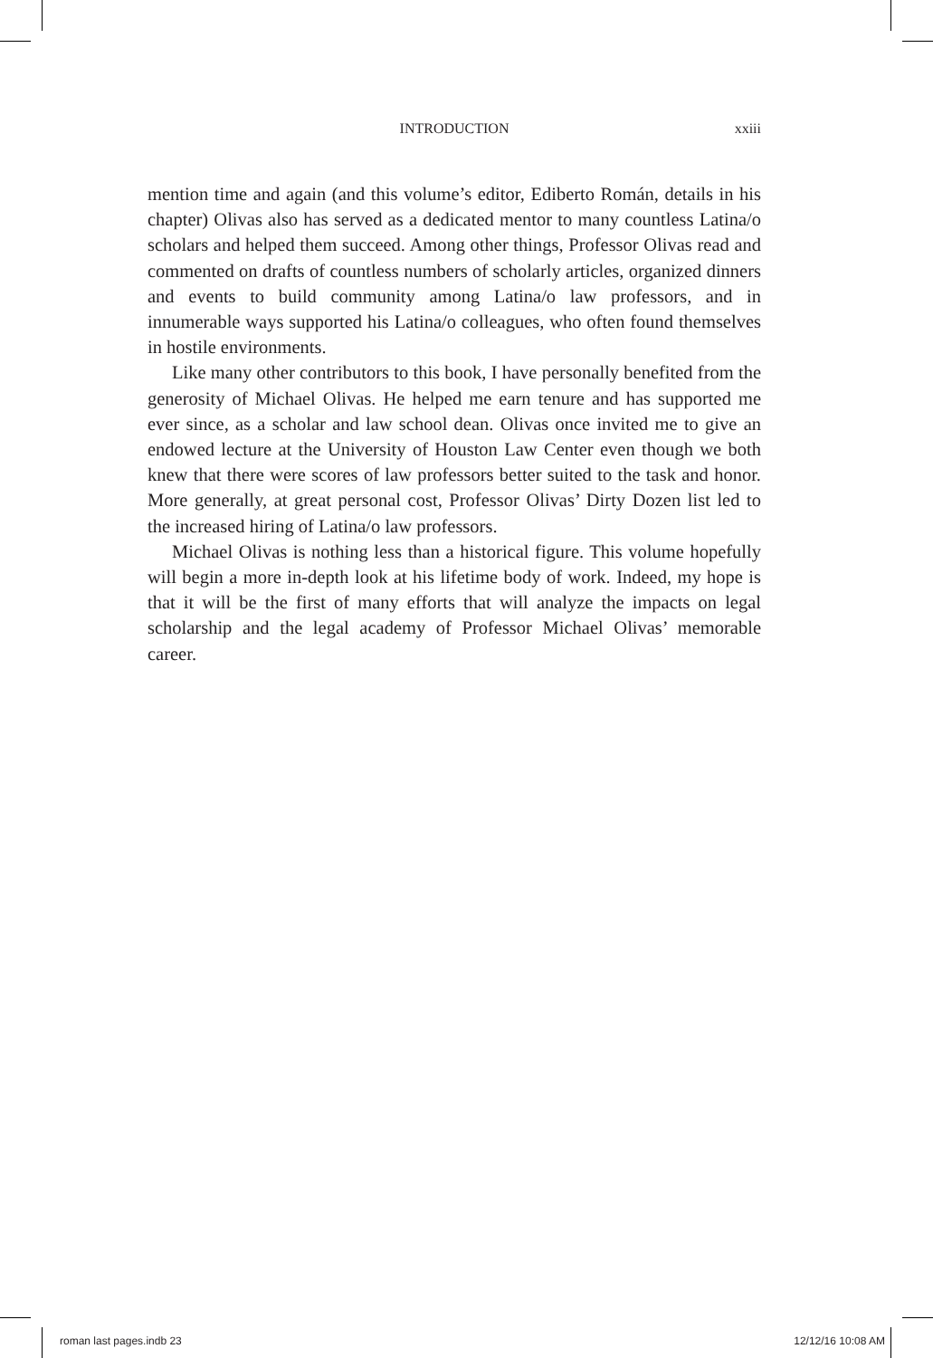INTRODUCTION
xxiii
mention time and again (and this volume’s editor, Ediberto Román, details in his chapter) Olivas also has served as a dedicated mentor to many countless Latina/o scholars and helped them succeed. Among other things, Professor Olivas read and commented on drafts of countless numbers of scholarly articles, organized dinners and events to build community among Latina/o law professors, and in innumerable ways supported his Latina/o colleagues, who often found themselves in hostile environments.
Like many other contributors to this book, I have personally benefited from the generosity of Michael Olivas. He helped me earn tenure and has supported me ever since, as a scholar and law school dean. Olivas once invited me to give an endowed lecture at the University of Houston Law Center even though we both knew that there were scores of law professors better suited to the task and honor. More generally, at great personal cost, Professor Olivas’ Dirty Dozen list led to the increased hiring of Latina/o law professors.
Michael Olivas is nothing less than a historical figure. This volume hopefully will begin a more in-depth look at his lifetime body of work. Indeed, my hope is that it will be the first of many efforts that will analyze the impacts on legal scholarship and the legal academy of Professor Michael Olivas’ memorable career.
roman last pages.indb 23 12/12/16 10:08 AM